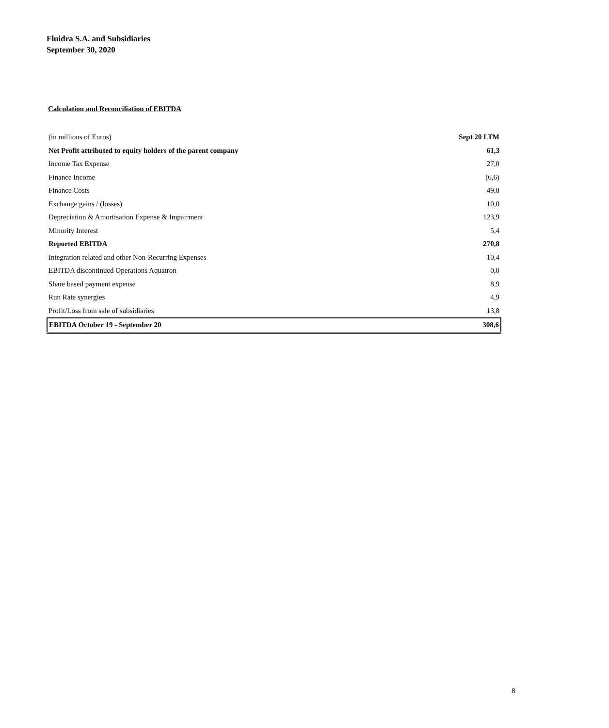Fluidra S.A. and Subsidiaries
September 30, 2020
Calculation and Reconciliation of EBITDA
| (in millions of Euros) | Sept 20 LTM |
| Net Profit attributed to equity holders of the parent company | 61,3 |
| Income Tax Expense | 27,0 |
| Finance Income | (6,6) |
| Finance Costs | 49,8 |
| Exchange gains / (losses) | 10,0 |
| Depreciation & Amortisation Expense & Impairment | 123,9 |
| Minority Interest | 5,4 |
| Reported EBITDA | 270,8 |
| Integration related and other Non-Recurring Expenses | 10,4 |
| EBITDA discontinued Operations Aquatron | 0,0 |
| Share based payment expense | 8,9 |
| Run Rate synergies | 4,9 |
| Profit/Loss from sale of subsidiaries | 13,8 |
| EBITDA October 19 - September 20 | 308,6 |
8